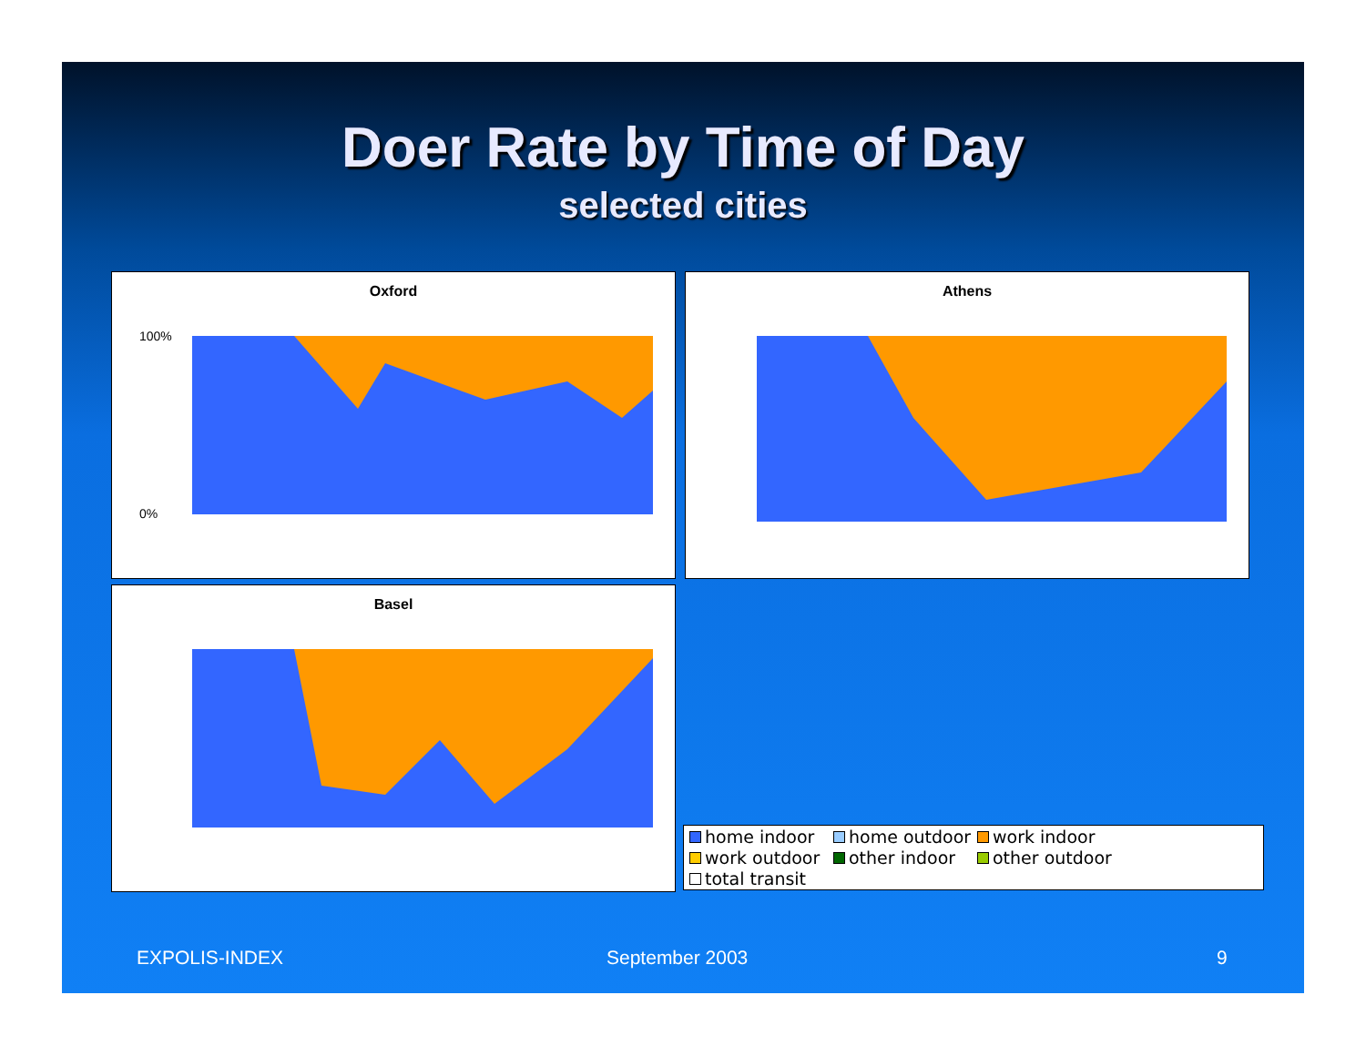Doer Rate by Time of Day
selected cities
Oxford
100%
0%
Athens
Basel
home indoor home outdoor work indoor work outdoor other indoor other outdoor total transit
EXPOLIS-INDEX September 2003 9